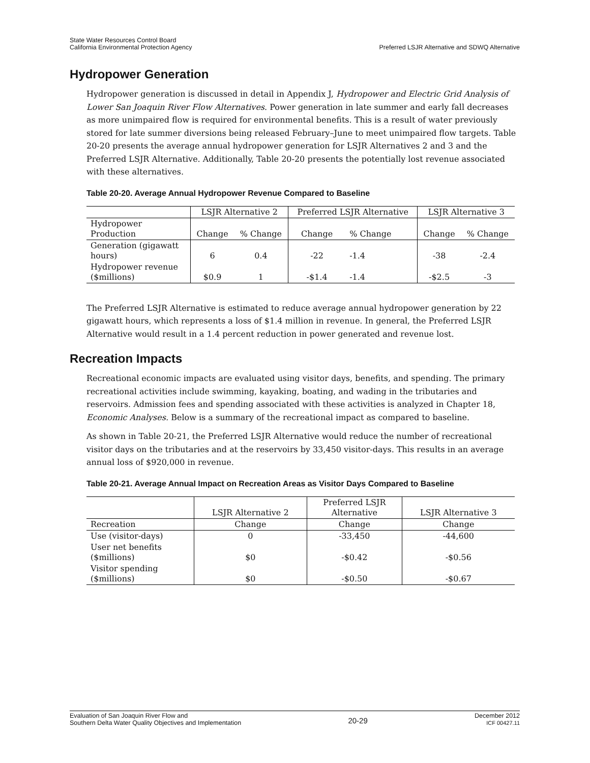State Water Resources Control Board
California Environmental Protection Agency
Preferred LSJR Alternative and SDWQ Alternative
Hydropower Generation
Hydropower generation is discussed in detail in Appendix J, Hydropower and Electric Grid Analysis of Lower San Joaquin River Flow Alternatives. Power generation in late summer and early fall decreases as more unimpaired flow is required for environmental benefits. This is a result of water previously stored for late summer diversions being released February–June to meet unimpaired flow targets. Table 20-20 presents the average annual hydropower generation for LSJR Alternatives 2 and 3 and the Preferred LSJR Alternative. Additionally, Table 20-20 presents the potentially lost revenue associated with these alternatives.
Table 20-20. Average Annual Hydropower Revenue Compared to Baseline
| | LSJR Alternative 2 | | Preferred LSJR Alternative | | LSJR Alternative 3 | |
| --- | --- | --- | --- | --- | --- | --- |
| Hydropower Production | Change | % Change | Change | % Change | Change | % Change |
| Generation (gigawatt hours) | 6 | 0.4 | -22 | -1.4 | -38 | -2.4 |
| Hydropower revenue ($millions) | $0.9 | 1 | -$1.4 | -1.4 | -$2.5 | -3 |
The Preferred LSJR Alternative is estimated to reduce average annual hydropower generation by 22 gigawatt hours, which represents a loss of $1.4 million in revenue. In general, the Preferred LSJR Alternative would result in a 1.4 percent reduction in power generated and revenue lost.
Recreation Impacts
Recreational economic impacts are evaluated using visitor days, benefits, and spending. The primary recreational activities include swimming, kayaking, boating, and wading in the tributaries and reservoirs. Admission fees and spending associated with these activities is analyzed in Chapter 18, Economic Analyses. Below is a summary of the recreational impact as compared to baseline.
As shown in Table 20-21, the Preferred LSJR Alternative would reduce the number of recreational visitor days on the tributaries and at the reservoirs by 33,450 visitor-days. This results in an average annual loss of $920,000 in revenue.
Table 20-21. Average Annual Impact on Recreation Areas as Visitor Days Compared to Baseline
| | LSJR Alternative 2 | Preferred LSJR Alternative | LSJR Alternative 3 |
| --- | --- | --- | --- |
| Recreation | Change | Change | Change |
| Use (visitor-days) | 0 | -33,450 | -44,600 |
| User net benefits ($millions) | $0 | -$0.42 | -$0.56 |
| Visitor spending ($millions) | $0 | -$0.50 | -$0.67 |
Evaluation of San Joaquin River Flow and
Southern Delta Water Quality Objectives and Implementation
20-29
December 2012
ICF 00427.11